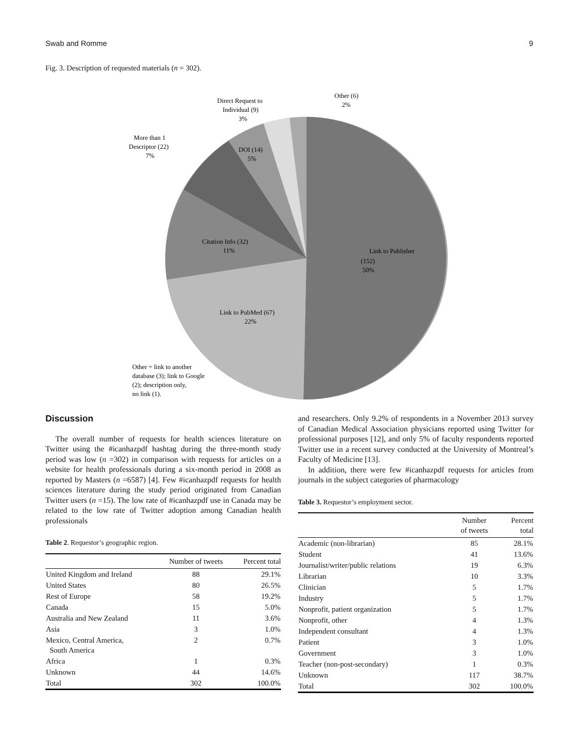Swab and Romme 9
Fig. 3. Description of requested materials (n = 302).
Link to Publisher
(152)
50%
Link to PubMed (67)
22%
Citation Info (32)
11%
DOI (14)
5%
More than 1
Descriptor (22)
7%
Direct Request to
Individual (9)
3%
Other (6)
2%
Other = link to another
database (3); link to Google
(2); description only,
no link (1).
Discussion
The overall number of requests for health sciences literature on Twitter using the #icanhazpdf hashtag during the three-month study period was low (n =302) in comparison with requests for articles on a website for health professionals during a six-month period in 2008 as reported by Masters (n =6587) [4]. Few #icanhazpdf requests for health sciences literature during the study period originated from Canadian Twitter users (n =15). The low rate of #icanhazpdf use in Canada may be related to the low rate of Twitter adoption among Canadian health professionals
Table 2. Requestor’s geographic region.
| | Number of tweets | Percent total |
| --- | --- | --- |
| United Kingdom and Ireland | 88 | 29.1% |
| United States | 80 | 26.5% |
| Rest of Europe | 58 | 19.2% |
| Canada | 15 | 5.0% |
| Australia and New Zealand | 11 | 3.6% |
| Asia | 3 | 1.0% |
| Mexico, Central America, South America | 2 | 0.7% |
| Africa | 1 | 0.3% |
| Unknown | 44 | 14.6% |
| Total | 302 | 100.0% |
and researchers. Only 9.2% of respondents in a November 2013 survey of Canadian Medical Association physicians reported using Twitter for professional purposes [12], and only 5% of faculty respondents reported Twitter use in a recent survey conducted at the University of Montreal’s Faculty of Medicine [13].
In addition, there were few #icanhazpdf requests for articles from journals in the subject categories of pharmacology
Table 3. Requestor’s employment sector.
| | Number of tweets | Percent total |
| --- | --- | --- |
| Academic (non-librarian) | 85 | 28.1% |
| Student | 41 | 13.6% |
| Journalist/writer/public relations | 19 | 6.3% |
| Librarian | 10 | 3.3% |
| Clinician | 5 | 1.7% |
| Industry | 5 | 1.7% |
| Nonprofit, patient organization | 5 | 1.7% |
| Nonprofit, other | 4 | 1.3% |
| Independent consultant | 4 | 1.3% |
| Patient | 3 | 1.0% |
| Government | 3 | 1.0% |
| Teacher (non-post-secondary) | 1 | 0.3% |
| Unknown | 117 | 38.7% |
| Total | 302 | 100.0% |